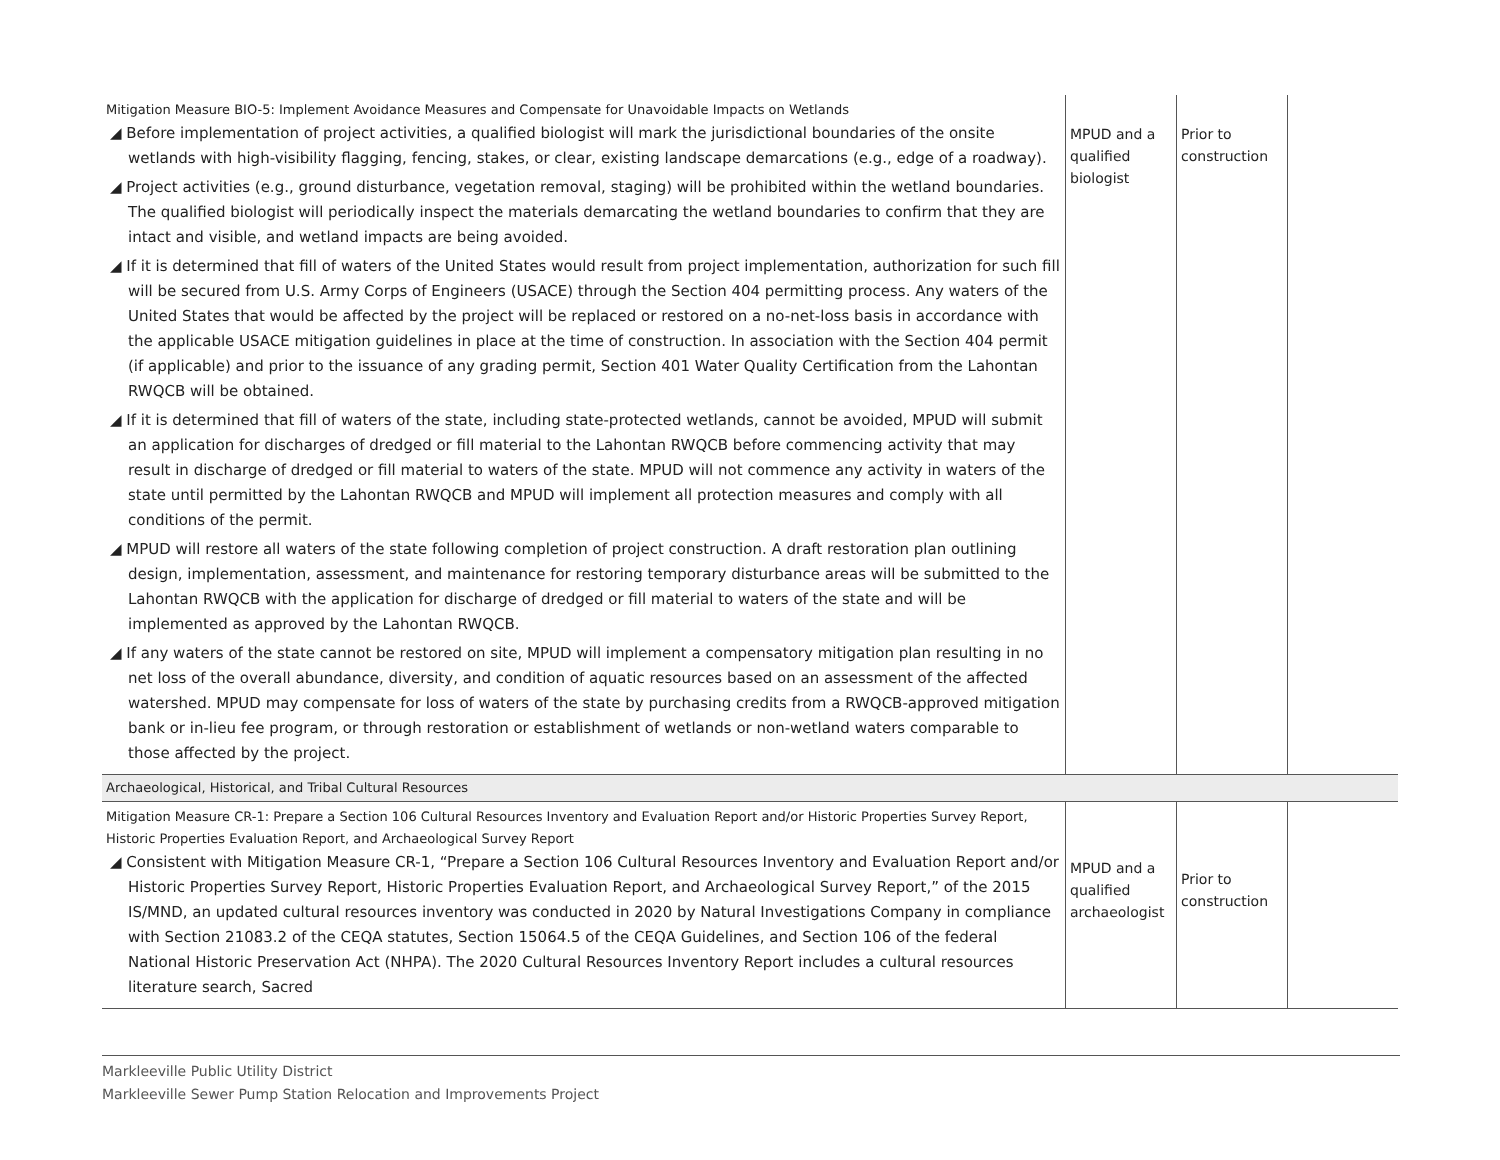| Mitigation Measure BIO-5: Implement Avoidance Measures and Compensate for Unavoidable Impacts on Wetlands ◢ Before implementation of project activities, a qualified biologist will mark the jurisdictional boundaries of the onsite wetlands with high-visibility flagging, fencing, stakes, or clear, existing landscape demarcations (e.g., edge of a roadway). ◢ Project activities (e.g., ground disturbance, vegetation removal, staging) will be prohibited within the wetland boundaries. The qualified biologist will periodically inspect the materials demarcating the wetland boundaries to confirm that they are intact and visible, and wetland impacts are being avoided. ◢ If it is determined that fill of waters of the United States would result from project implementation, authorization for such fill will be secured from U.S. Army Corps of Engineers (USACE) through the Section 404 permitting process. Any waters of the United States that would be affected by the project will be replaced or restored on a no-net-loss basis in accordance with the applicable USACE mitigation guidelines in place at the time of construction. In association with the Section 404 permit (if applicable) and prior to the issuance of any grading permit, Section 401 Water Quality Certification from the Lahontan RWQCB will be obtained. ◢ If it is determined that fill of waters of the state, including state-protected wetlands, cannot be avoided, MPUD will submit an application for discharges of dredged or fill material to the Lahontan RWQCB before commencing activity that may result in discharge of dredged or fill material to waters of the state. MPUD will not commence any activity in waters of the state until permitted by the Lahontan RWQCB and MPUD will implement all protection measures and comply with all conditions of the permit. ◢ MPUD will restore all waters of the state following completion of project construction. A draft restoration plan outlining design, implementation, assessment, and maintenance for restoring temporary disturbance areas will be submitted to the Lahontan RWQCB with the application for discharge of dredged or fill material to waters of the state and will be implemented as approved by the Lahontan RWQCB. ◢ If any waters of the state cannot be restored on site, MPUD will implement a compensatory mitigation plan resulting in no net loss of the overall abundance, diversity, and condition of aquatic resources based on an assessment of the affected watershed. MPUD may compensate for loss of waters of the state by purchasing credits from a RWQCB-approved mitigation bank or in-lieu fee program, or through restoration or establishment of wetlands or non-wetland waters comparable to those affected by the project. | MPUD and a qualified biologist | Prior to construction | |
| Archaeological, Historical, and Tribal Cultural Resources | | | |
| Mitigation Measure CR-1: Prepare a Section 106 Cultural Resources Inventory and Evaluation Report and/or Historic Properties Survey Report, Historic Properties Evaluation Report, and Archaeological Survey Report ◢ Consistent with Mitigation Measure CR-1, “Prepare a Section 106 Cultural Resources Inventory and Evaluation Report and/or Historic Properties Survey Report, Historic Properties Evaluation Report, and Archaeological Survey Report,” of the 2015 IS/MND, an updated cultural resources inventory was conducted in 2020 by Natural Investigations Company in compliance with Section 21083.2 of the CEQA statutes, Section 15064.5 of the CEQA Guidelines, and Section 106 of the federal National Historic Preservation Act (NHPA). The 2020 Cultural Resources Inventory Report includes a cultural resources literature search, Sacred | MPUD and a qualified archaeologist | Prior to construction | |
Markleeville Public Utility District
Markleeville Sewer Pump Station Relocation and Improvements Project